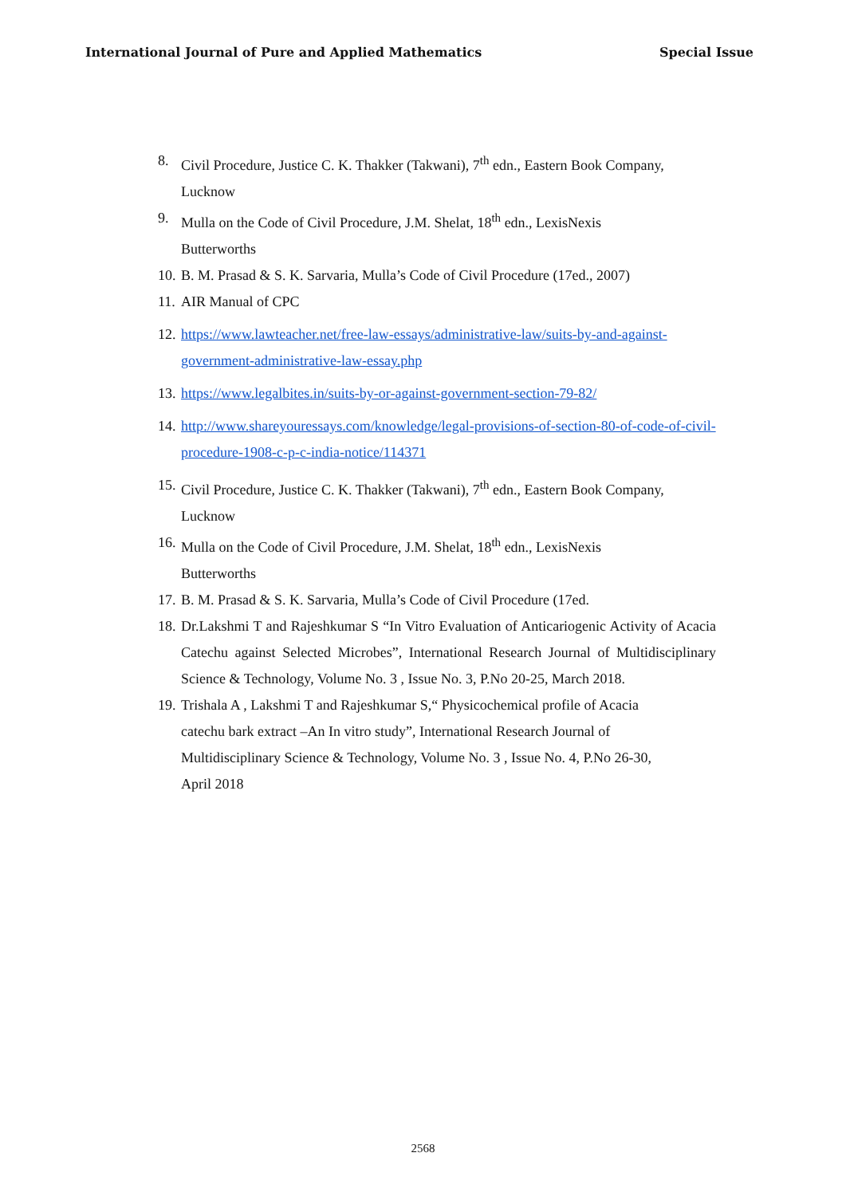International Journal of Pure and Applied Mathematics Special Issue
8. Civil Procedure, Justice C. K. Thakker (Takwani), 7<sup>th</sup> edn., Eastern Book Company, Lucknow
9. Mulla on the Code of Civil Procedure, J.M. Shelat, 18<sup>th</sup> edn., LexisNexis
Butterworths
10. B. M. Prasad & S. K. Sarvaria, Mulla’s Code of Civil Procedure (17ed., 2007)
11. AIR Manual of CPC
12. https://www.lawteacher.net/free-law-essays/administrative-law/suits-by-and-against-government-administrative-law-essay.php
13. https://www.legalbites.in/suits-by-or-against-government-section-79-82/
14. http://www.shareyouressays.com/knowledge/legal-provisions-of-section-80-of-code-of-civil-procedure-1908-c-p-c-india-notice/114371
15. Civil Procedure, Justice C. K. Thakker (Takwani), 7<sup>th</sup> edn., Eastern Book Company, Lucknow
16. Mulla on the Code of Civil Procedure, J.M. Shelat, 18<sup>th</sup> edn., LexisNexis
Butterworths
17. B. M. Prasad & S. K. Sarvaria, Mulla’s Code of Civil Procedure (17ed.
18. Dr.Lakshmi T and Rajeshkumar S “In Vitro Evaluation of Anticariogenic Activity of Acacia Catechu against Selected Microbes”, International Research Journal of Multidisciplinary Science & Technology, Volume No. 3 , Issue No. 3, P.No 20-25, March 2018.
19. Trishala A , Lakshmi T and Rajeshkumar S,“ Physicochemical profile of Acacia
catechu bark extract –An In vitro study”, International Research Journal of
Multidisciplinary Science & Technology, Volume No. 3 , Issue No. 4, P.No 26-30,
April 2018
2568